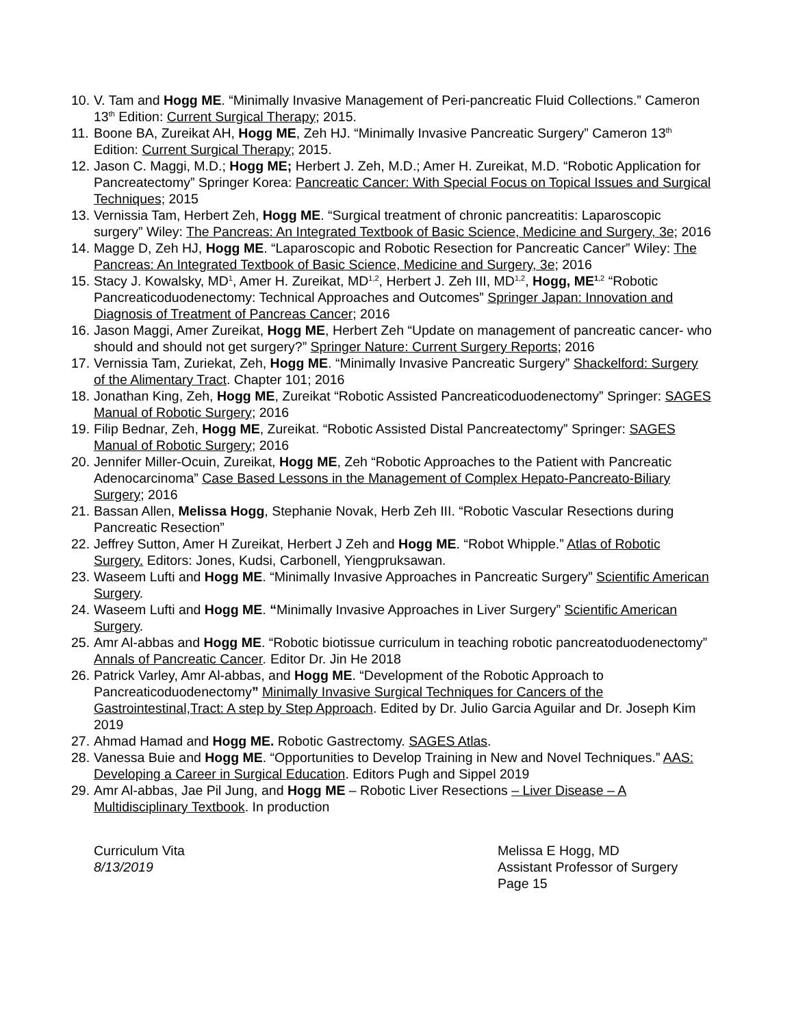10. V. Tam and Hogg ME. “Minimally Invasive Management of Peri-pancreatic Fluid Collections.” Cameron 13<sup>th</sup> Edition: Current Surgical Therapy; 2015.
11. Boone BA, Zureikat AH, Hogg ME, Zeh HJ. “Minimally Invasive Pancreatic Surgery” Cameron 13<sup>th</sup> Edition: Current Surgical Therapy; 2015.
12. Jason C. Maggi, M.D.; Hogg ME; Herbert J. Zeh, M.D.; Amer H. Zureikat, M.D. “Robotic Application for Pancreatectomy” Springer Korea: Pancreatic Cancer: With Special Focus on Topical Issues and Surgical Techniques; 2015
13. Vernissia Tam, Herbert Zeh, Hogg ME. “Surgical treatment of chronic pancreatitis: Laparoscopic surgery” Wiley: The Pancreas: An Integrated Textbook of Basic Science, Medicine and Surgery, 3e; 2016
14. Magge D, Zeh HJ, Hogg ME. “Laparoscopic and Robotic Resection for Pancreatic Cancer” Wiley: The Pancreas: An Integrated Textbook of Basic Science, Medicine and Surgery, 3e; 2016
15. Stacy J. Kowalsky, MD<sup>1</sup>, Amer H. Zureikat, MD<sup>1,2</sup>, Herbert J. Zeh III, MD<sup>1,2</sup>, Hogg, ME<sup>1</sup><sup>,2</sup> “Robotic Pancreaticoduodenectomy: Technical Approaches and Outcomes” Springer Japan: Innovation and Diagnosis of Treatment of Pancreas Cancer; 2016
16. Jason Maggi, Amer Zureikat, Hogg ME, Herbert Zeh “Update on management of pancreatic cancer- who should and should not get surgery?” Springer Nature: Current Surgery Reports; 2016
17. Vernissia Tam, Zuriekat, Zeh, Hogg ME. “Minimally Invasive Pancreatic Surgery” Shackelford: Surgery of the Alimentary Tract. Chapter 101; 2016
18. Jonathan King, Zeh, Hogg ME, Zureikat “Robotic Assisted Pancreaticoduodenectomy” Springer: SAGES Manual of Robotic Surgery; 2016
19. Filip Bednar, Zeh, Hogg ME, Zureikat. “Robotic Assisted Distal Pancreatectomy” Springer: SAGES Manual of Robotic Surgery; 2016
20. Jennifer Miller-Ocuin, Zureikat, Hogg ME, Zeh “Robotic Approaches to the Patient with Pancreatic Adenocarcinoma” Case Based Lessons in the Management of Complex Hepato-Pancreato-Biliary Surgery; 2016
21. Bassan Allen, Melissa Hogg, Stephanie Novak, Herb Zeh III. “Robotic Vascular Resections during Pancreatic Resection”
22. Jeffrey Sutton, Amer H Zureikat, Herbert J Zeh and Hogg ME. “Robot Whipple.” Atlas of Robotic Surgery. Editors: Jones, Kudsi, Carbonell, Yiengpruksawan.
23. Waseem Lufti and Hogg ME. “Minimally Invasive Approaches in Pancreatic Surgery” Scientific American Surgery.
24. Waseem Lufti and Hogg ME. “Minimally Invasive Approaches in Liver Surgery” Scientific American Surgery.
25. Amr Al-abbas and Hogg ME. “Robotic biotissue curriculum in teaching robotic pancreatoduodenectomy” Annals of Pancreatic Cancer. Editor Dr. Jin He 2018
26. Patrick Varley, Amr Al-abbas, and Hogg ME. “Development of the Robotic Approach to Pancreaticoduodenectomy” Minimally Invasive Surgical Techniques for Cancers of the Gastrointestinal,Tract: A step by Step Approach. Edited by Dr. Julio Garcia Aguilar and Dr. Joseph Kim 2019
27. Ahmad Hamad and Hogg ME. Robotic Gastrectomy. SAGES Atlas.
28. Vanessa Buie and Hogg ME. “Opportunities to Develop Training in New and Novel Techniques.” AAS: Developing a Career in Surgical Education. Editors Pugh and Sippel 2019
29. Amr Al-abbas, Jae Pil Jung, and Hogg ME – Robotic Liver Resections – Liver Disease – A Multidisciplinary Textbook. In production
Curriculum Vita
8/13/2019
Melissa E Hogg, MD
Assistant Professor of Surgery
Page 15